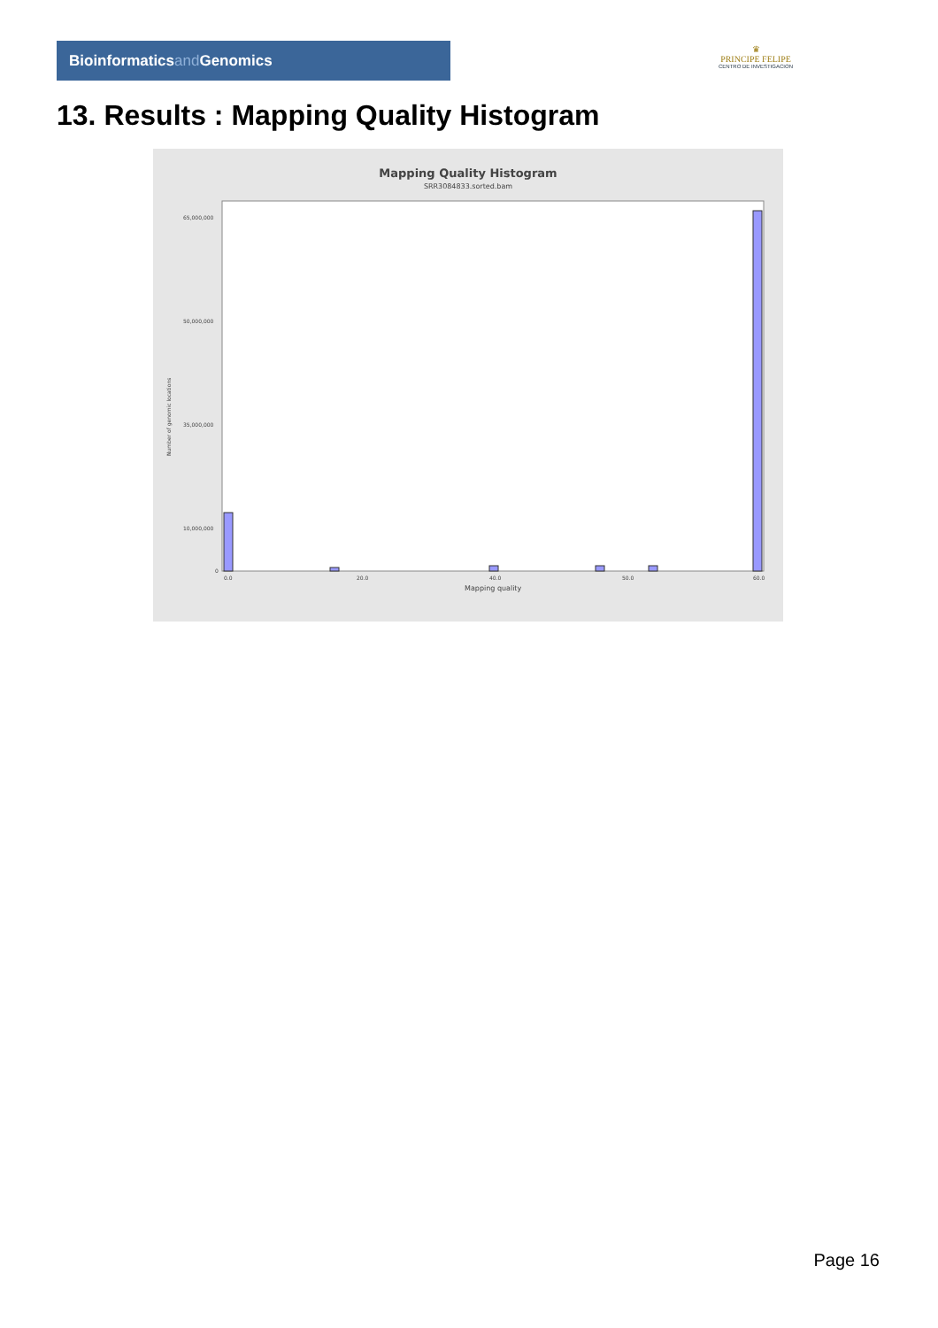Bioinformaticsand Genomics
♛
PRINCIPE FELIPE
CENTRO DE INVESTIGACION
13. Results : Mapping Quality Histogram
Mapping Quality Histogram
SRR3084833.sorted.bam
Number of genomic locations
65,000,000
50,000,000
35,000,000
10,000,000
0
0.0
20.0
40.0
50.0
60.0
Mapping quality
Page 16